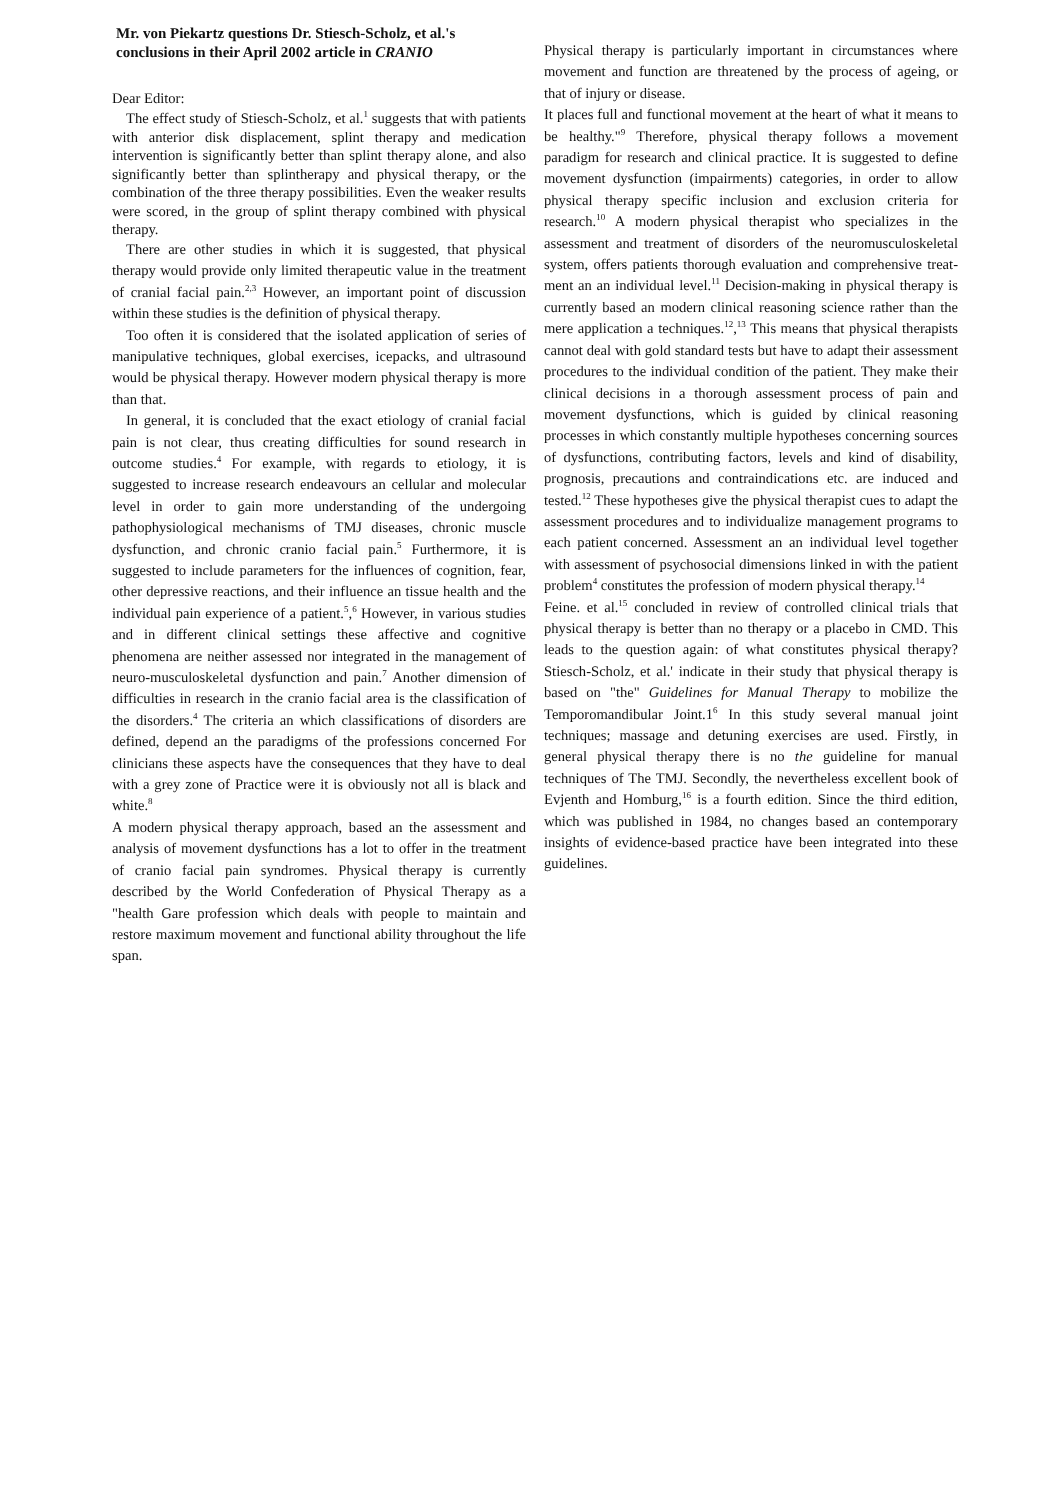Mr. von Piekartz questions Dr. Stiesch-Scholz, et al.'s
conclusions in their April 2002 article in CRANIO
Dear Editor:
The effect study of Stiesch-Scholz, et al.<sup>1</sup> suggests that with patients with anterior disk displacement, splint therapy and medication intervention is significantly better than splint therapy alone, and also significantly better than splintherapy and physical therapy, or the combination of the three therapy possibilities. Even the weaker results were scored, in the group of splint therapy combined with physical therapy.
There are other studies in which it is suggested, that physical therapy would provide only limited therapeutic value in the treatment of cranial facial pain.<sup>2,3</sup> However, an important point of discussion within these studies is the definition of physical therapy.
Too often it is considered that the isolated application of series of manipulative techniques, global exercises, icepacks, and ultrasound would be physical therapy. However modern physical therapy is more than that.
In general, it is concluded that the exact etiology of cranial facial pain is not clear, thus creating difficulties for sound research in outcome studies.<sup>4</sup> For example, with regards to etiology, it is suggested to increase research endeavours an cellular and molecular level in order to gain more understanding of the undergoing pathophysiological mechanisms of TMJ diseases, chronic muscle dysfunction, and chronic cranio facial pain.<sup>5</sup> Furthermore, it is suggested to include parameters for the influences of cognition, fear, other depressive reactions, and their influence an tissue health and the individual pain experience of a patient.<sup>5</sup>,<sup>6</sup> However, in various studies and in different clinical settings these affective and cognitive phenomena are neither assessed nor integrated in the management of neuro-musculoskeletal dysfunction and pain.<sup>7</sup> Another dimension of difficulties in research in the cranio facial area is the classification of the disorders.<sup>4</sup> The criteria an which classifications of disorders are defined, depend an the paradigms of the professions concerned For clinicians these aspects have the consequences that they have to deal with a grey zone of Practice were it is obviously not all is black and white.<sup>8</sup>
A modern physical therapy approach, based an the assessment and analysis of movement dysfunctions has a lot to offer in the treatment of cranio facial pain syndromes. Physical therapy is currently described by the World Confederation of Physical Therapy as a "health Gare profession which deals with people to maintain and restore maximum movement and functional ability throughout the life span.
Physical therapy is particularly important in circumstances where movement and function are threatened by the process of ageing, or that of injury or disease.
It places full and functional movement at the heart of what it means to be healthy."<sup>9</sup> Therefore, physical therapy follows a movement paradigm for research and clinical practice. It is suggested to define movement dysfunction (impairments) categories, in order to allow physical therapy specific inclusion and exclusion criteria for research.<sup>10</sup> A modern physical therapist who specializes in the assessment and treatment of disorders of the neuromusculoskeletal system, offers patients thorough evaluation and comprehensive treat-ment an an individual level.<sup>11</sup> Decision-making in physical therapy is currently based an modern clinical reasoning science rather than the mere application a techniques.<sup>12</sup>,<sup>13</sup> This means that physical therapists cannot deal with gold standard tests but have to adapt their assessment procedures to the individual condition of the patient. They make their clinical decisions in a thorough assessment process of pain and movement dysfunctions, which is guided by clinical reasoning processes in which constantly multiple hypotheses concerning sources of dysfunctions, contributing factors, levels and kind of disability, prognosis, precautions and contraindications etc. are induced and tested.<sup>12</sup> These hypotheses give the physical therapist cues to adapt the assessment procedures and to individualize management programs to each patient concerned. Assessment an an individual level together with assessment of psychosocial dimensions linked in with the patient problem<sup>4</sup> constitutes the profession of modern physical therapy.<sup>14</sup>
Feine. et al.<sup>15</sup> concluded in review of controlled clinical trials that physical therapy is better than no therapy or a placebo in CMD. This leads to the question again: of what constitutes physical therapy? Stiesch-Scholz, et al.' indicate in their study that physical therapy is based on "the" Guidelines for Manual Therapy to mobilize the Temporomandibular Joint.1<sup>6</sup> In this study several manual joint techniques; massage and detuning exercises are used. Firstly, in general physical therapy there is no the guideline for manual techniques of The TMJ. Secondly, the nevertheless excellent book of Evjenth and Homburg,<sup>16</sup> is a fourth edition. Since the third edition, which was published in 1984, no changes based an contemporary insights of evidence-based practice have been integrated into these guidelines.